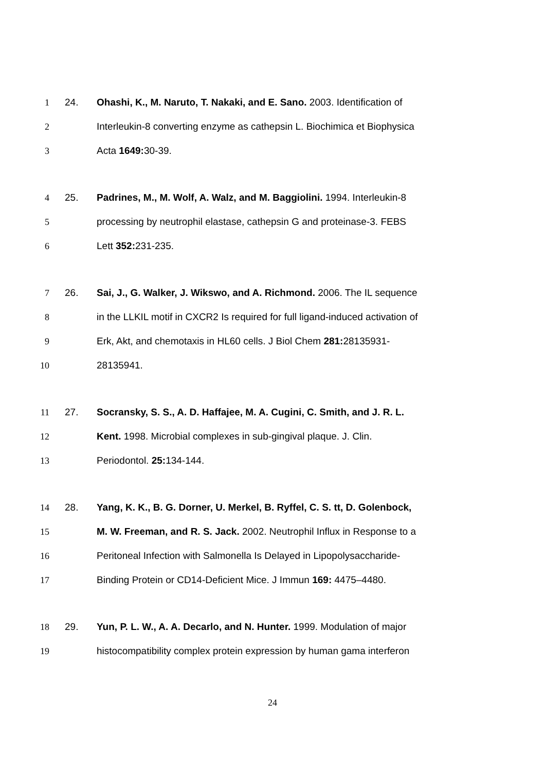1 24. Ohashi, K., M. Naruto, T. Nakaki, and E. Sano. 2003. Identification of
2 Interleukin-8 converting enzyme as cathepsin L. Biochimica et Biophysica
3 Acta 1649: 30-39.
4 25. Padrines, M., M. Wolf, A. Walz, and M. Baggiolini. 1994. Interleukin-8
5 processing by neutrophil elastase, cathepsin G and proteinase-3. FEBS
6 Lett 352: 231-235.
7 26. Sai, J., G. Walker, J. Wikswo, and A. Richmond. 2006. The IL sequence
8 in the LLKIL motif in CXCR2 Is required for full ligand-induced activation of
9 Erk, Akt, and chemotaxis in HL60 cells. J Biol Chem 281: 28135931-
10 28135941.
11 27. Socransky, S. S., A. D. Haffajee, M. A. Cugini, C. Smith, and J. R. L.
12 Kent. 1998. Microbial complexes in sub-gingival plaque. J. Clin.
13 Periodontol. 25: 134-144.
14 28. Yang, K. K., B. G. Dorner, U. Merkel, B. Ryffel, C. S. tt, D. Golenbock,
15 M. W. Freeman, and R. S. Jack. 2002. Neutrophil Influx in Response to a
16 Peritoneal Infection with Salmonella Is Delayed in Lipopolysaccharide-
17 Binding Protein or CD14-Deficient Mice. J Immun 169: 4475–4480.
18 29. Yun, P. L. W., A. A. Decarlo, and N. Hunter. 1999. Modulation of major
19 histocompatibility complex protein expression by human gama interferon
24